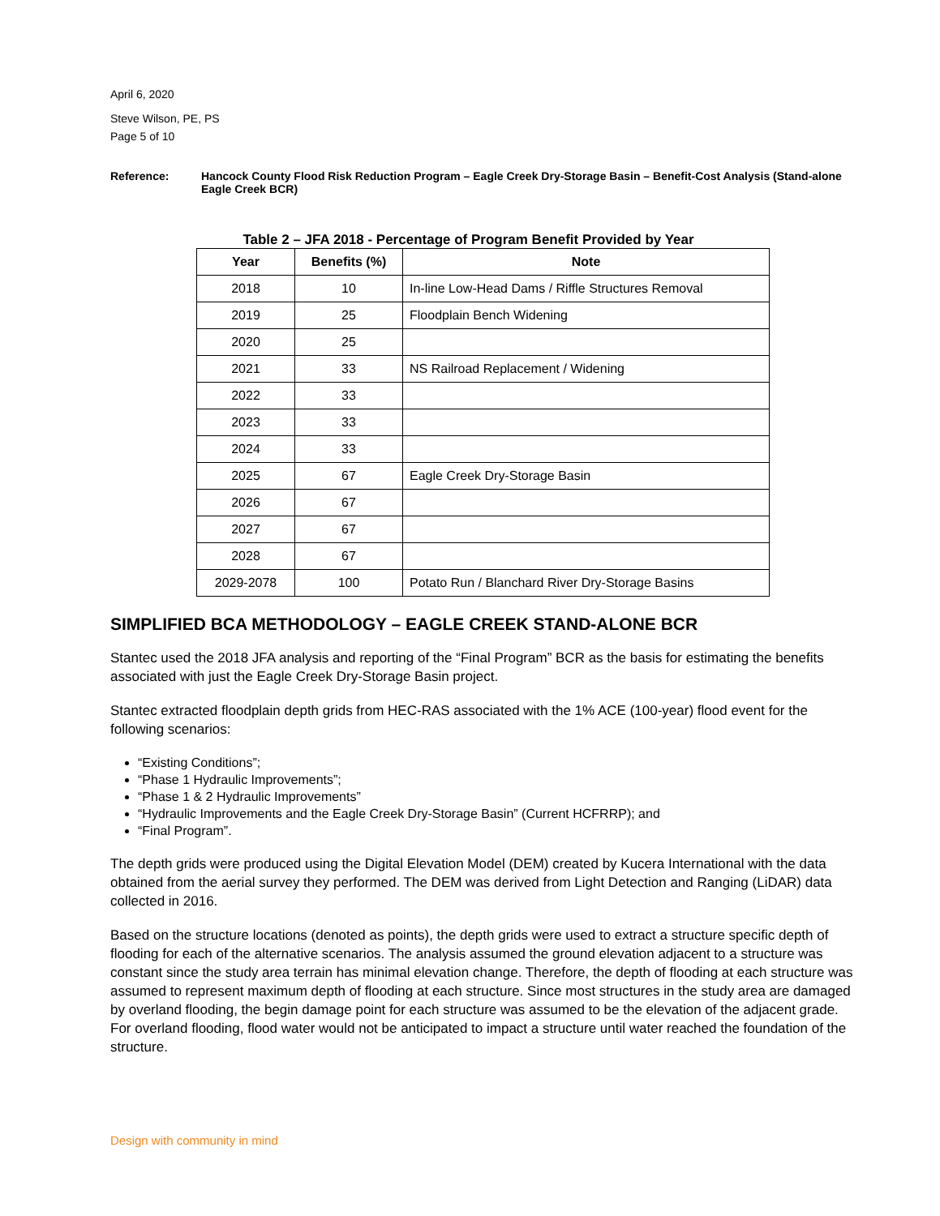April 6, 2020
Steve Wilson, PE, PS
Page 5 of 10
Reference: Hancock County Flood Risk Reduction Program – Eagle Creek Dry-Storage Basin – Benefit-Cost Analysis (Stand-alone Eagle Creek BCR)
Table 2 – JFA 2018 - Percentage of Program Benefit Provided by Year
| Year | Benefits (%) | Note |
| --- | --- | --- |
| 2018 | 10 | In-line Low-Head Dams / Riffle Structures Removal |
| 2019 | 25 | Floodplain Bench Widening |
| 2020 | 25 | |
| 2021 | 33 | NS Railroad Replacement / Widening |
| 2022 | 33 | |
| 2023 | 33 | |
| 2024 | 33 | |
| 2025 | 67 | Eagle Creek Dry-Storage Basin |
| 2026 | 67 | |
| 2027 | 67 | |
| 2028 | 67 | |
| 2029-2078 | 100 | Potato Run / Blanchard River Dry-Storage Basins |
SIMPLIFIED BCA METHODOLOGY – EAGLE CREEK STAND-ALONE BCR
Stantec used the 2018 JFA analysis and reporting of the “Final Program” BCR as the basis for estimating the benefits associated with just the Eagle Creek Dry-Storage Basin project.
Stantec extracted floodplain depth grids from HEC-RAS associated with the 1% ACE (100-year) flood event for the following scenarios:
“Existing Conditions”;
“Phase 1 Hydraulic Improvements”;
“Phase 1 & 2 Hydraulic Improvements”
“Hydraulic Improvements and the Eagle Creek Dry-Storage Basin” (Current HCFRRP); and
“Final Program”.
The depth grids were produced using the Digital Elevation Model (DEM) created by Kucera International with the data obtained from the aerial survey they performed. The DEM was derived from Light Detection and Ranging (LiDAR) data collected in 2016.
Based on the structure locations (denoted as points), the depth grids were used to extract a structure specific depth of flooding for each of the alternative scenarios. The analysis assumed the ground elevation adjacent to a structure was constant since the study area terrain has minimal elevation change. Therefore, the depth of flooding at each structure was assumed to represent maximum depth of flooding at each structure. Since most structures in the study area are damaged by overland flooding, the begin damage point for each structure was assumed to be the elevation of the adjacent grade. For overland flooding, flood water would not be anticipated to impact a structure until water reached the foundation of the structure.
Design with community in mind